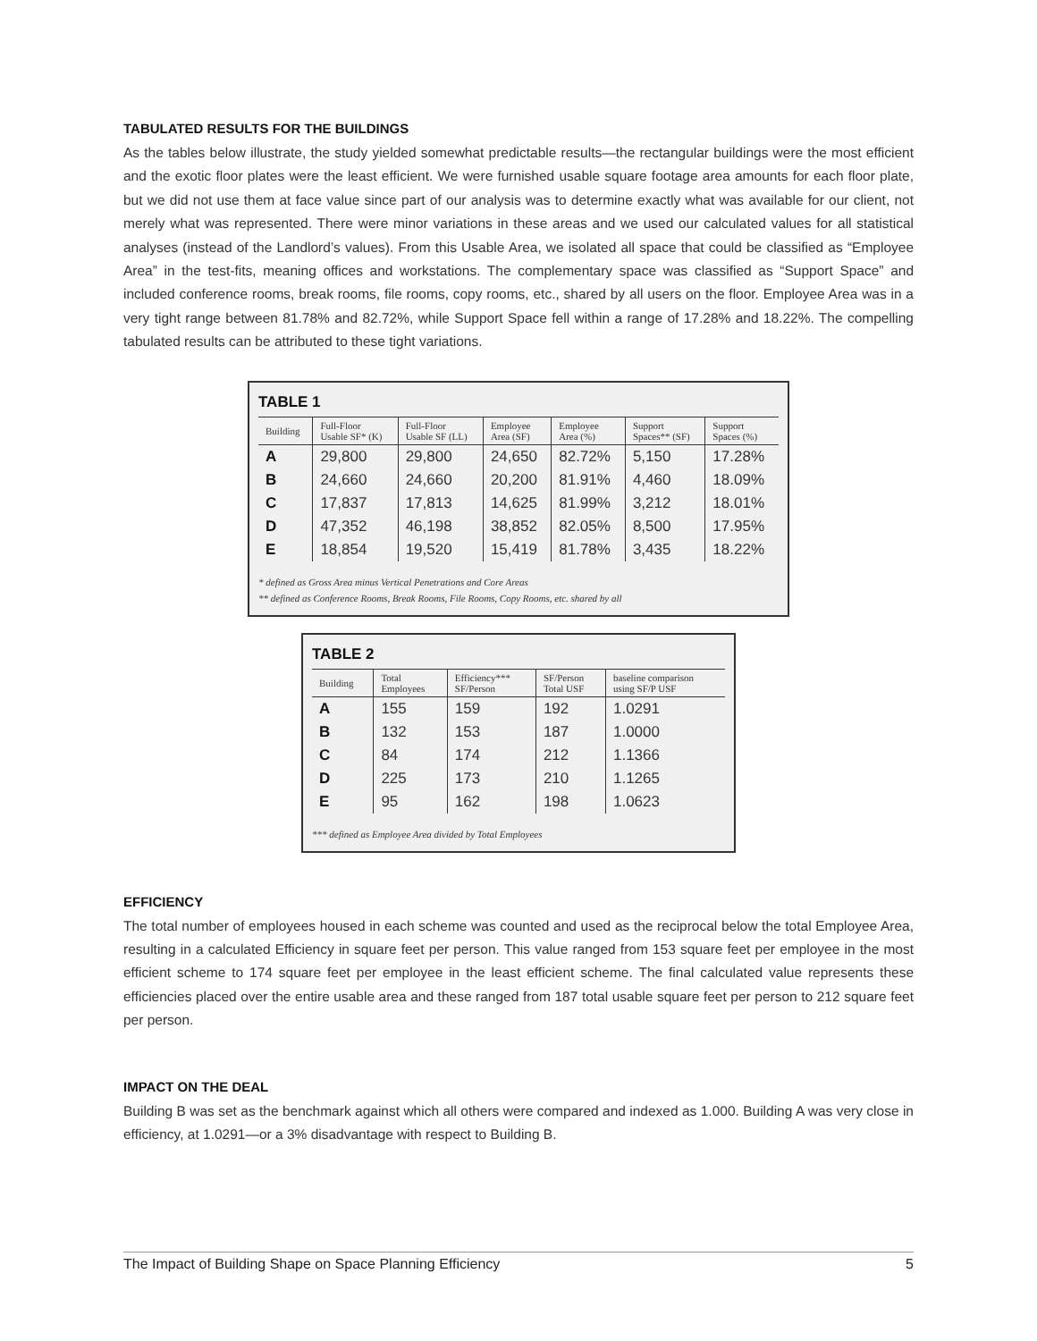TABULATED RESULTS FOR THE BUILDINGS
As the tables below illustrate, the study yielded somewhat predictable results—the rectangular buildings were the most efficient and the exotic floor plates were the least efficient. We were furnished usable square footage area amounts for each floor plate, but we did not use them at face value since part of our analysis was to determine exactly what was available for our client, not merely what was represented. There were minor variations in these areas and we used our calculated values for all statistical analyses (instead of the Landlord’s values). From this Usable Area, we isolated all space that could be classified as “Employee Area” in the test-fits, meaning offices and workstations. The complementary space was classified as “Support Space” and included conference rooms, break rooms, file rooms, copy rooms, etc., shared by all users on the floor. Employee Area was in a very tight range between 81.78% and 82.72%, while Support Space fell within a range of 17.28% and 18.22%. The compelling tabulated results can be attributed to these tight variations.
TABLE 1
| Building | Full-Floor Usable SF* (K) | Full-Floor Usable SF (LL) | Employee Area (SF) | Employee Area (%) | Support Spaces** (SF) | Support Spaces (%) |
| --- | --- | --- | --- | --- | --- | --- |
| A | 29,800 | 29,800 | 24,650 | 82.72% | 5,150 | 17.28% |
| B | 24,660 | 24,660 | 20,200 | 81.91% | 4,460 | 18.09% |
| C | 17,837 | 17,813 | 14,625 | 81.99% | 3,212 | 18.01% |
| D | 47,352 | 46,198 | 38,852 | 82.05% | 8,500 | 17.95% |
| E | 18,854 | 19,520 | 15,419 | 81.78% | 3,435 | 18.22% |
* defined as Gross Area minus Vertical Penetrations and Core Areas
** defined as Conference Rooms, Break Rooms, File Rooms, Copy Rooms, etc. shared by all
TABLE 2
| Building | Total Employees | Efficiency*** SF/Person | SF/Person Total USF | baseline comparison using SF/P USF |
| --- | --- | --- | --- | --- |
| A | 155 | 159 | 192 | 1.0291 |
| B | 132 | 153 | 187 | 1.0000 |
| C | 84 | 174 | 212 | 1.1366 |
| D | 225 | 173 | 210 | 1.1265 |
| E | 95 | 162 | 198 | 1.0623 |
*** defined as Employee Area divided by Total Employees
EFFICIENCY
The total number of employees housed in each scheme was counted and used as the reciprocal below the total Employee Area, resulting in a calculated Efficiency in square feet per person. This value ranged from 153 square feet per employee in the most efficient scheme to 174 square feet per employee in the least efficient scheme. The final calculated value represents these efficiencies placed over the entire usable area and these ranged from 187 total usable square feet per person to 212 square feet per person.
IMPACT ON THE DEAL
Building B was set as the benchmark against which all others were compared and indexed as 1.000. Building A was very close in efficiency, at 1.0291—or a 3% disadvantage with respect to Building B.
The Impact of Building Shape on Space Planning Efficiency 5